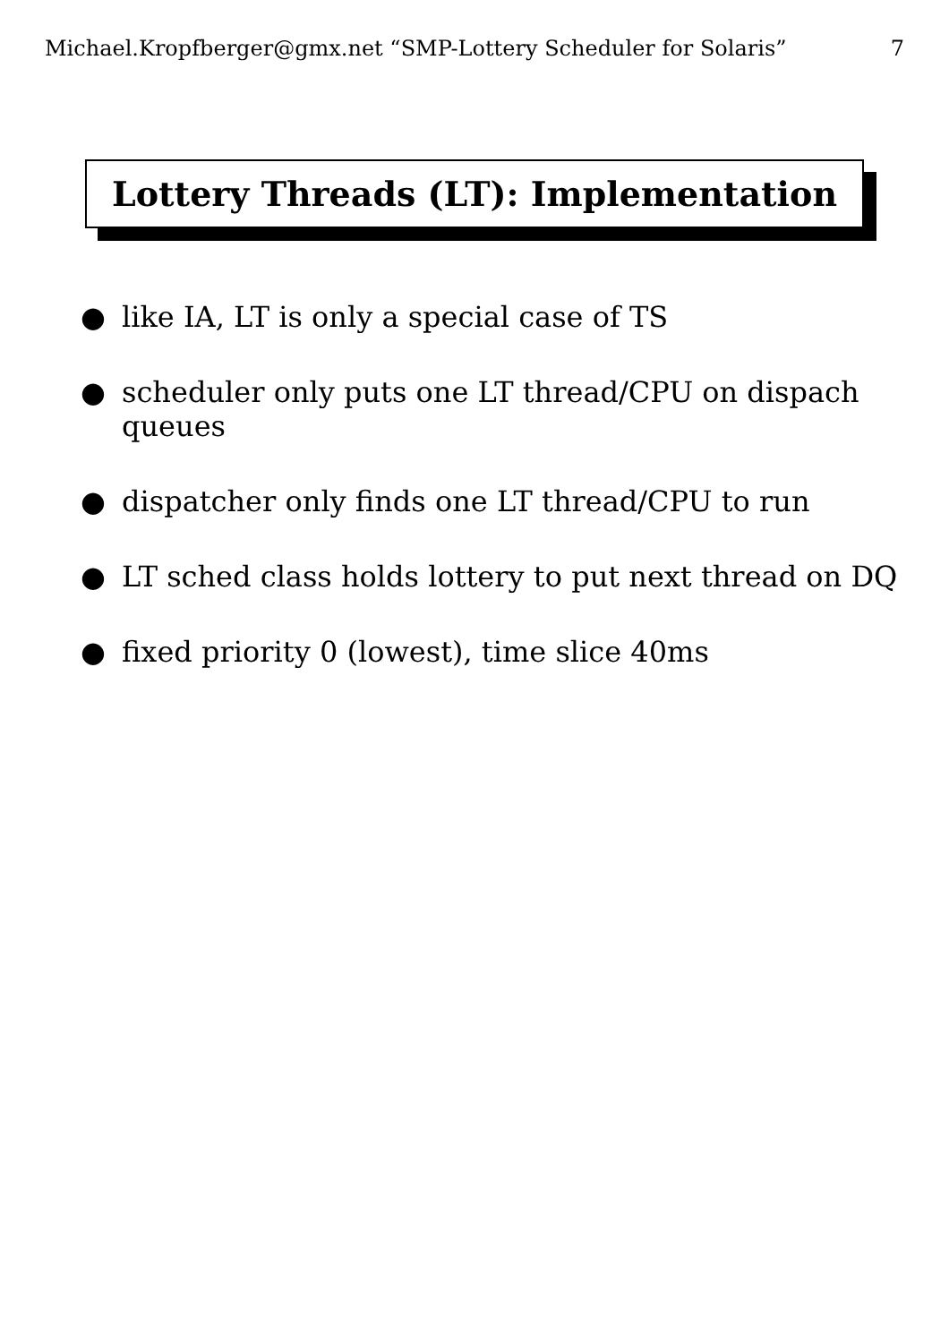Michael.Kropfberger@gmx.net “SMP-Lottery Scheduler for Solaris” 7
Lottery Threads (LT): Implementation
● like IA, LT is only a special case of TS
● scheduler only puts one LT thread/CPU on dispach queues
● dispatcher only finds one LT thread/CPU to run
● LT sched class holds lottery to put next thread on DQ
● fixed priority 0 (lowest), time slice 40ms